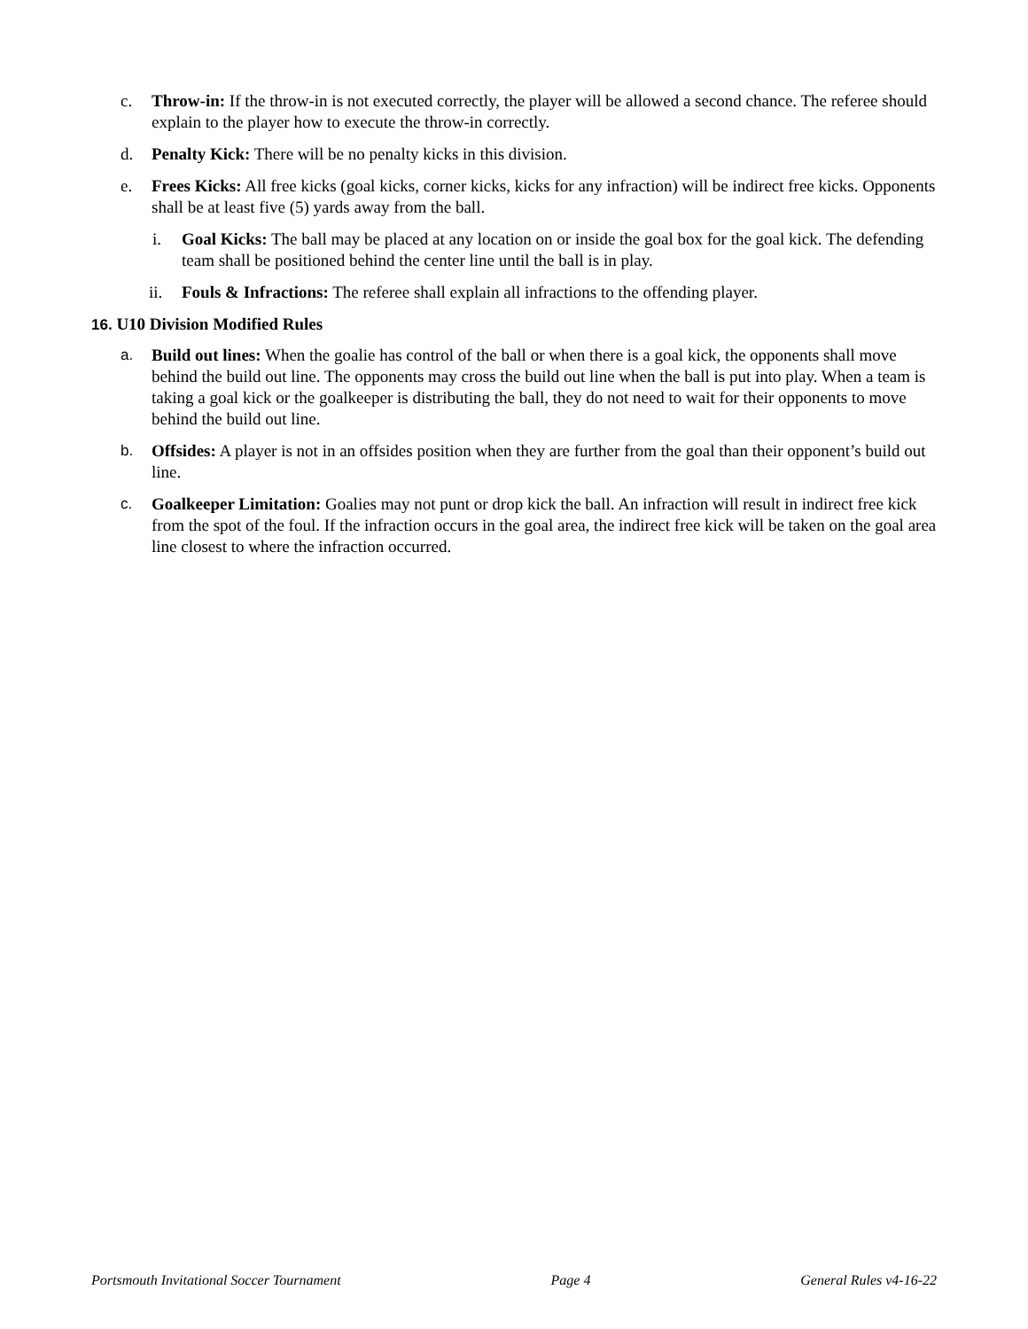c. Throw-in: If the throw-in is not executed correctly, the player will be allowed a second chance. The referee should explain to the player how to execute the throw-in correctly.
d. Penalty Kick: There will be no penalty kicks in this division.
e. Frees Kicks: All free kicks (goal kicks, corner kicks, kicks for any infraction) will be indirect free kicks. Opponents shall be at least five (5) yards away from the ball.
i. Goal Kicks: The ball may be placed at any location on or inside the goal box for the goal kick. The defending team shall be positioned behind the center line until the ball is in play.
ii. Fouls & Infractions: The referee shall explain all infractions to the offending player.
16. U10 Division Modified Rules
a. Build out lines: When the goalie has control of the ball or when there is a goal kick, the opponents shall move behind the build out line. The opponents may cross the build out line when the ball is put into play. When a team is taking a goal kick or the goalkeeper is distributing the ball, they do not need to wait for their opponents to move behind the build out line.
b. Offsides: A player is not in an offsides position when they are further from the goal than their opponent’s build out line.
c. Goalkeeper Limitation: Goalies may not punt or drop kick the ball. An infraction will result in indirect free kick from the spot of the foul. If the infraction occurs in the goal area, the indirect free kick will be taken on the goal area line closest to where the infraction occurred.
Portsmouth Invitational Soccer Tournament Page 4 General Rules v4-16-22